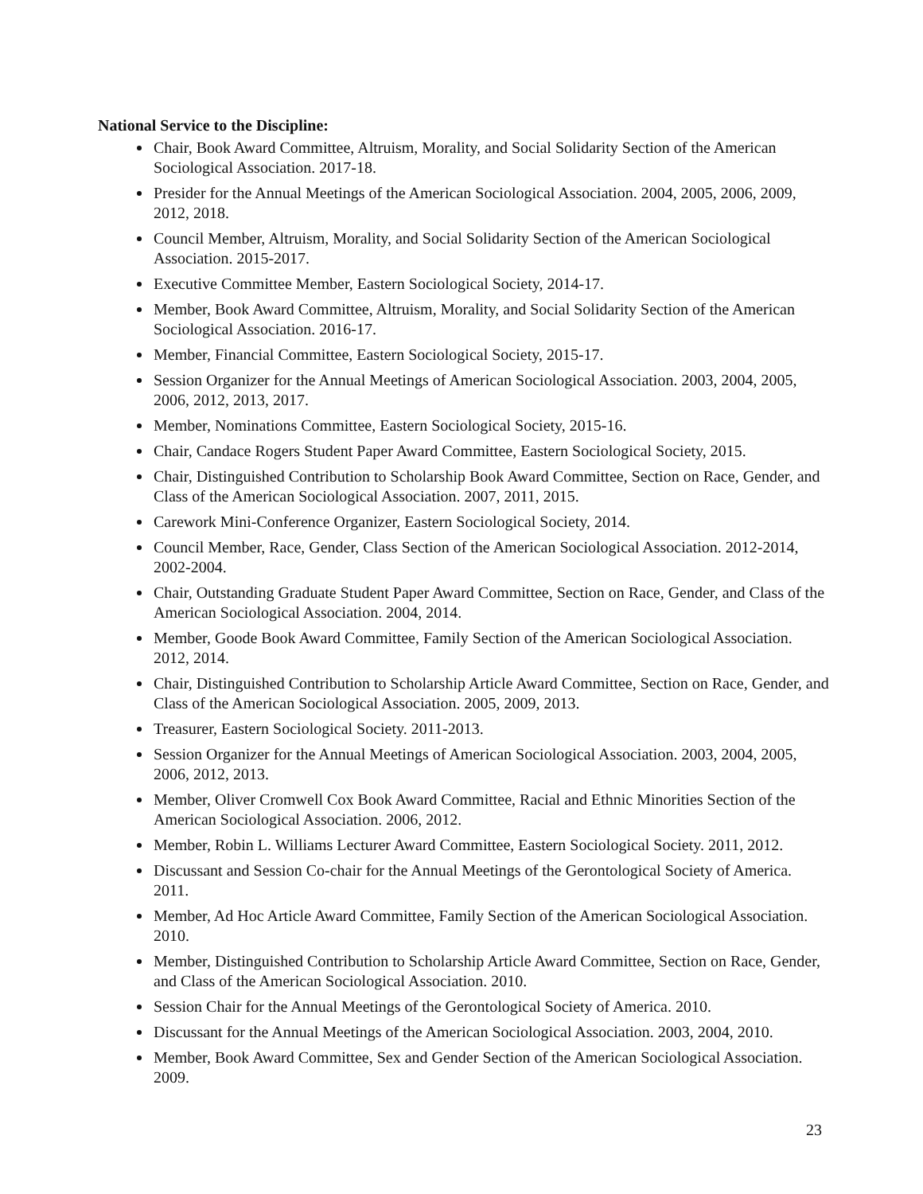National Service to the Discipline:
Chair, Book Award Committee, Altruism, Morality, and Social Solidarity Section of the American Sociological Association. 2017-18.
Presider for the Annual Meetings of the American Sociological Association. 2004, 2005, 2006, 2009, 2012, 2018.
Council Member, Altruism, Morality, and Social Solidarity Section of the American Sociological Association. 2015-2017.
Executive Committee Member, Eastern Sociological Society, 2014-17.
Member, Book Award Committee, Altruism, Morality, and Social Solidarity Section of the American Sociological Association. 2016-17.
Member, Financial Committee, Eastern Sociological Society, 2015-17.
Session Organizer for the Annual Meetings of American Sociological Association. 2003, 2004, 2005, 2006, 2012, 2013, 2017.
Member, Nominations Committee, Eastern Sociological Society, 2015-16.
Chair, Candace Rogers Student Paper Award Committee, Eastern Sociological Society, 2015.
Chair, Distinguished Contribution to Scholarship Book Award Committee, Section on Race, Gender, and Class of the American Sociological Association. 2007, 2011, 2015.
Carework Mini-Conference Organizer, Eastern Sociological Society, 2014.
Council Member, Race, Gender, Class Section of the American Sociological Association. 2012-2014, 2002-2004.
Chair, Outstanding Graduate Student Paper Award Committee, Section on Race, Gender, and Class of the American Sociological Association. 2004, 2014.
Member, Goode Book Award Committee, Family Section of the American Sociological Association. 2012, 2014.
Chair, Distinguished Contribution to Scholarship Article Award Committee, Section on Race, Gender, and Class of the American Sociological Association. 2005, 2009, 2013.
Treasurer, Eastern Sociological Society. 2011-2013.
Session Organizer for the Annual Meetings of American Sociological Association. 2003, 2004, 2005, 2006, 2012, 2013.
Member, Oliver Cromwell Cox Book Award Committee, Racial and Ethnic Minorities Section of the American Sociological Association. 2006, 2012.
Member, Robin L. Williams Lecturer Award Committee, Eastern Sociological Society. 2011, 2012.
Discussant and Session Co-chair for the Annual Meetings of the Gerontological Society of America. 2011.
Member, Ad Hoc Article Award Committee, Family Section of the American Sociological Association. 2010.
Member, Distinguished Contribution to Scholarship Article Award Committee, Section on Race, Gender, and Class of the American Sociological Association. 2010.
Session Chair for the Annual Meetings of the Gerontological Society of America. 2010.
Discussant for the Annual Meetings of the American Sociological Association. 2003, 2004, 2010.
Member, Book Award Committee, Sex and Gender Section of the American Sociological Association. 2009.
23